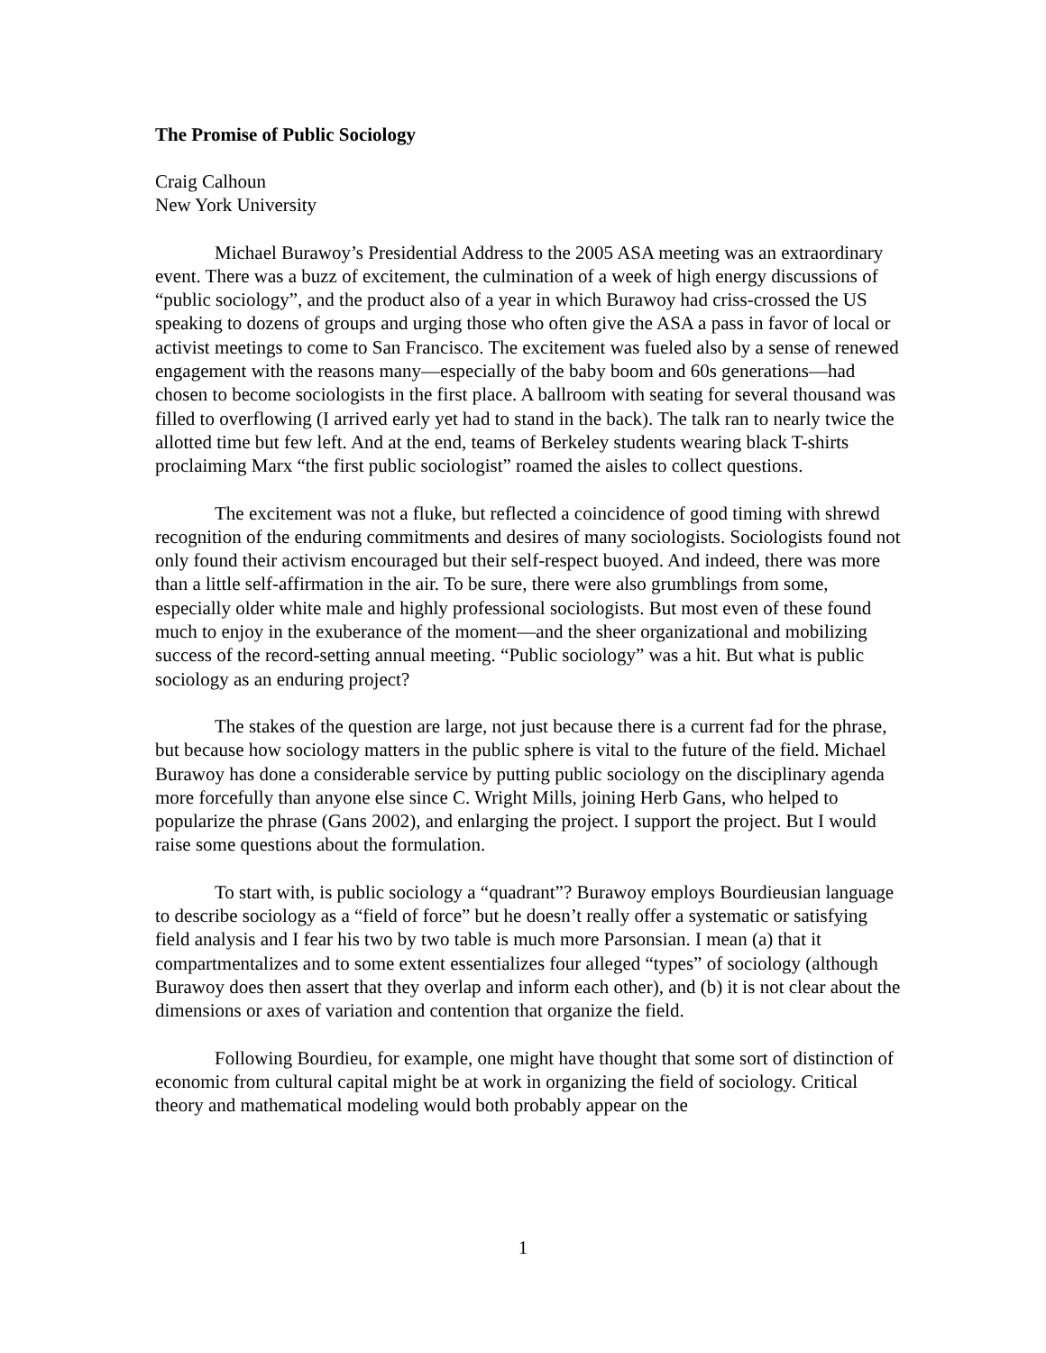The Promise of Public Sociology
Craig Calhoun
New York University
Michael Burawoy’s Presidential Address to the 2005 ASA meeting was an extraordinary event. There was a buzz of excitement, the culmination of a week of high energy discussions of “public sociology”, and the product also of a year in which Burawoy had criss-crossed the US speaking to dozens of groups and urging those who often give the ASA a pass in favor of local or activist meetings to come to San Francisco. The excitement was fueled also by a sense of renewed engagement with the reasons many—especially of the baby boom and 60s generations—had chosen to become sociologists in the first place. A ballroom with seating for several thousand was filled to overflowing (I arrived early yet had to stand in the back). The talk ran to nearly twice the allotted time but few left. And at the end, teams of Berkeley students wearing black T-shirts proclaiming Marx “the first public sociologist” roamed the aisles to collect questions.
The excitement was not a fluke, but reflected a coincidence of good timing with shrewd recognition of the enduring commitments and desires of many sociologists. Sociologists found not only found their activism encouraged but their self-respect buoyed. And indeed, there was more than a little self-affirmation in the air. To be sure, there were also grumblings from some, especially older white male and highly professional sociologists. But most even of these found much to enjoy in the exuberance of the moment—and the sheer organizational and mobilizing success of the record-setting annual meeting. “Public sociology” was a hit. But what is public sociology as an enduring project?
The stakes of the question are large, not just because there is a current fad for the phrase, but because how sociology matters in the public sphere is vital to the future of the field. Michael Burawoy has done a considerable service by putting public sociology on the disciplinary agenda more forcefully than anyone else since C. Wright Mills, joining Herb Gans, who helped to popularize the phrase (Gans 2002), and enlarging the project. I support the project. But I would raise some questions about the formulation.
To start with, is public sociology a “quadrant”? Burawoy employs Bourdieusian language to describe sociology as a “field of force” but he doesn’t really offer a systematic or satisfying field analysis and I fear his two by two table is much more Parsonsian. I mean (a) that it compartmentalizes and to some extent essentializes four alleged “types” of sociology (although Burawoy does then assert that they overlap and inform each other), and (b) it is not clear about the dimensions or axes of variation and contention that organize the field.
Following Bourdieu, for example, one might have thought that some sort of distinction of economic from cultural capital might be at work in organizing the field of sociology. Critical theory and mathematical modeling would both probably appear on the
1